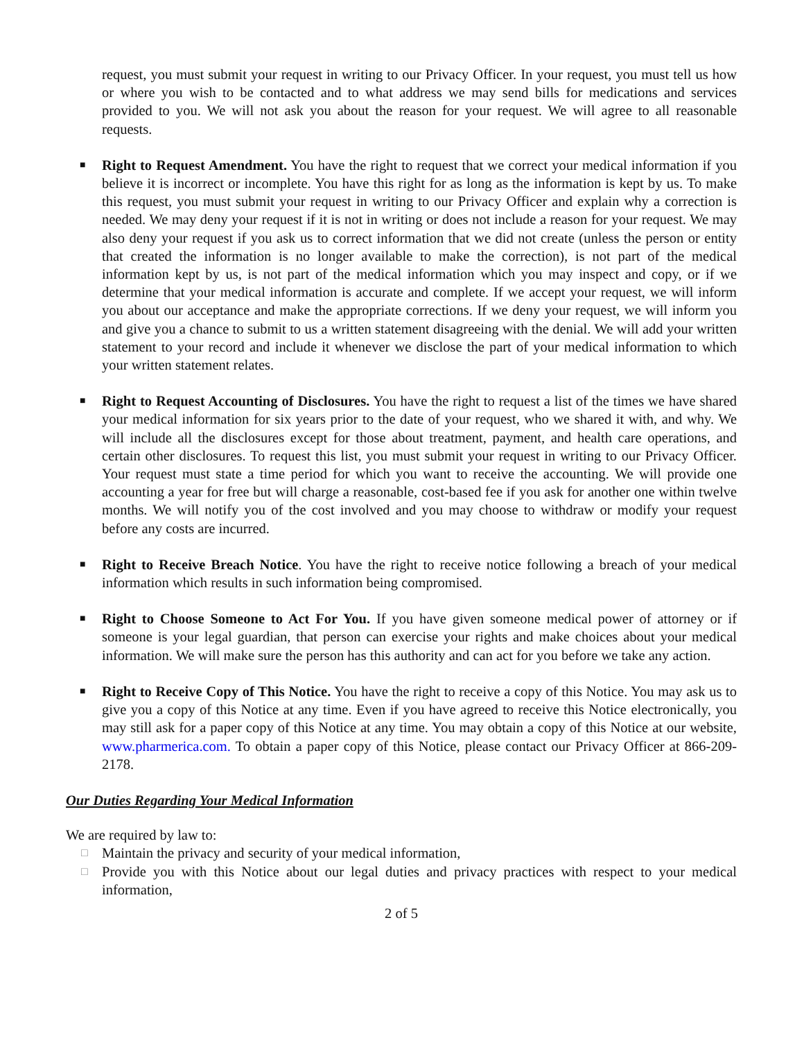request, you must submit your request in writing to our Privacy Officer. In your request, you must tell us how or where you wish to be contacted and to what address we may send bills for medications and services provided to you. We will not ask you about the reason for your request. We will agree to all reasonable requests.
■
Right to Request Amendment. You have the right to request that we correct your medical information if you believe it is incorrect or incomplete. You have this right for as long as the information is kept by us. To make this request, you must submit your request in writing to our Privacy Officer and explain why a correction is needed. We may deny your request if it is not in writing or does not include a reason for your request. We may also deny your request if you ask us to correct information that we did not create (unless the person or entity that created the information is no longer available to make the correction), is not part of the medical information kept by us, is not part of the medical information which you may inspect and copy, or if we determine that your medical information is accurate and complete. If we accept your request, we will inform you about our acceptance and make the appropriate corrections. If we deny your request, we will inform you and give you a chance to submit to us a written statement disagreeing with the denial. We will add your written statement to your record and include it whenever we disclose the part of your medical information to which your written statement relates.
■
Right to Request Accounting of Disclosures. You have the right to request a list of the times we have shared your medical information for six years prior to the date of your request, who we shared it with, and why. We will include all the disclosures except for those about treatment, payment, and health care operations, and certain other disclosures. To request this list, you must submit your request in writing to our Privacy Officer. Your request must state a time period for which you want to receive the accounting. We will provide one accounting a year for free but will charge a reasonable, cost-based fee if you ask for another one within twelve months. We will notify you of the cost involved and you may choose to withdraw or modify your request before any costs are incurred.
■
Right to Receive Breach Notice. You have the right to receive notice following a breach of your medical information which results in such information being compromised.
■
Right to Choose Someone to Act For You. If you have given someone medical power of attorney or if someone is your legal guardian, that person can exercise your rights and make choices about your medical information. We will make sure the person has this authority and can act for you before we take any action.
■
Right to Receive Copy of This Notice. You have the right to receive a copy of this Notice. You may ask us to give you a copy of this Notice at any time. Even if you have agreed to receive this Notice electronically, you may still ask for a paper copy of this Notice at any time. You may obtain a copy of this Notice at our website, www.pharmerica.com. To obtain a paper copy of this Notice, please contact our Privacy Officer at 866-209-2178.
Our Duties Regarding Your Medical Information
We are required by law to:
□
Maintain the privacy and security of your medical information,
□
Provide you with this Notice about our legal duties and privacy practices with respect to your medical information,
2 of 5